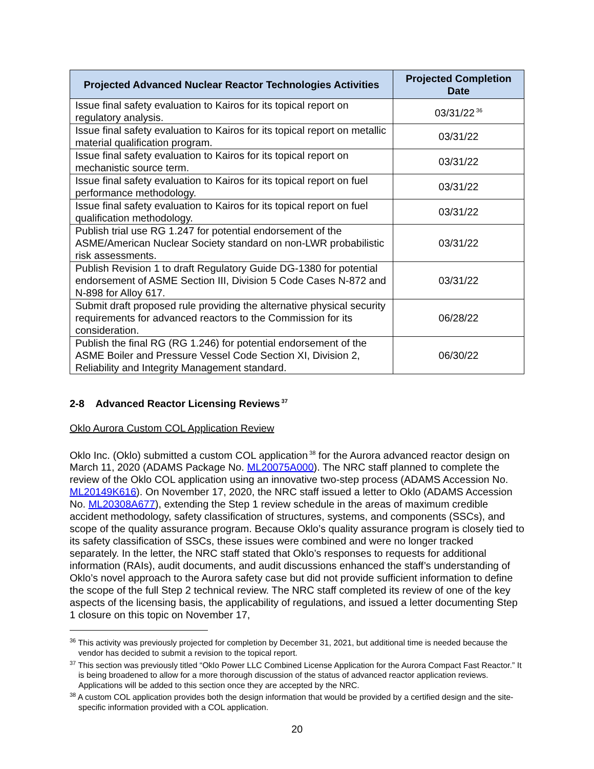| Projected Advanced Nuclear Reactor Technologies Activities | Projected Completion Date |
| --- | --- |
| Issue final safety evaluation to Kairos for its topical report on regulatory analysis. | 03/31/22<sup>36</sup> |
| Issue final safety evaluation to Kairos for its topical report on metallic material qualification program. | 03/31/22 |
| Issue final safety evaluation to Kairos for its topical report on mechanistic source term. | 03/31/22 |
| Issue final safety evaluation to Kairos for its topical report on fuel performance methodology. | 03/31/22 |
| Issue final safety evaluation to Kairos for its topical report on fuel qualification methodology. | 03/31/22 |
| Publish trial use RG 1.247 for potential endorsement of the ASME/American Nuclear Society standard on non-LWR probabilistic risk assessments. | 03/31/22 |
| Publish Revision 1 to draft Regulatory Guide DG-1380 for potential endorsement of ASME Section III, Division 5 Code Cases N-872 and N-898 for Alloy 617. | 03/31/22 |
| Submit draft proposed rule providing the alternative physical security requirements for advanced reactors to the Commission for its consideration. | 06/28/22 |
| Publish the final RG (RG 1.246) for potential endorsement of the ASME Boiler and Pressure Vessel Code Section XI, Division 2, Reliability and Integrity Management standard. | 06/30/22 |
2-8 Advanced Reactor Licensing Reviews<sup>37</sup>
Oklo Aurora Custom COL Application Review
Oklo Inc. (Oklo) submitted a custom COL application<sup>38</sup> for the Aurora advanced reactor design on March 11, 2020 (ADAMS Package No. ML20075A000). The NRC staff planned to complete the review of the Oklo COL application using an innovative two-step process (ADAMS Accession No. ML20149K616). On November 17, 2020, the NRC staff issued a letter to Oklo (ADAMS Accession No. ML20308A677), extending the Step 1 review schedule in the areas of maximum credible accident methodology, safety classification of structures, systems, and components (SSCs), and scope of the quality assurance program. Because Oklo’s quality assurance program is closely tied to its safety classification of SSCs, these issues were combined and were no longer tracked separately. In the letter, the NRC staff stated that Oklo’s responses to requests for additional information (RAIs), audit documents, and audit discussions enhanced the staff’s understanding of Oklo’s novel approach to the Aurora safety case but did not provide sufficient information to define the scope of the full Step 2 technical review. The NRC staff completed its review of one of the key aspects of the licensing basis, the applicability of regulations, and issued a letter documenting Step 1 closure on this topic on November 17,
<sup>36</sup> This activity was previously projected for completion by December 31, 2021, but additional time is needed because the vendor has decided to submit a revision to the topical report.
<sup>37</sup> This section was previously titled “Oklo Power LLC Combined License Application for the Aurora Compact Fast Reactor.” It is being broadened to allow for a more thorough discussion of the status of advanced reactor application reviews. Applications will be added to this section once they are accepted by the NRC.
<sup>38</sup> A custom COL application provides both the design information that would be provided by a certified design and the site-specific information provided with a COL application.
20